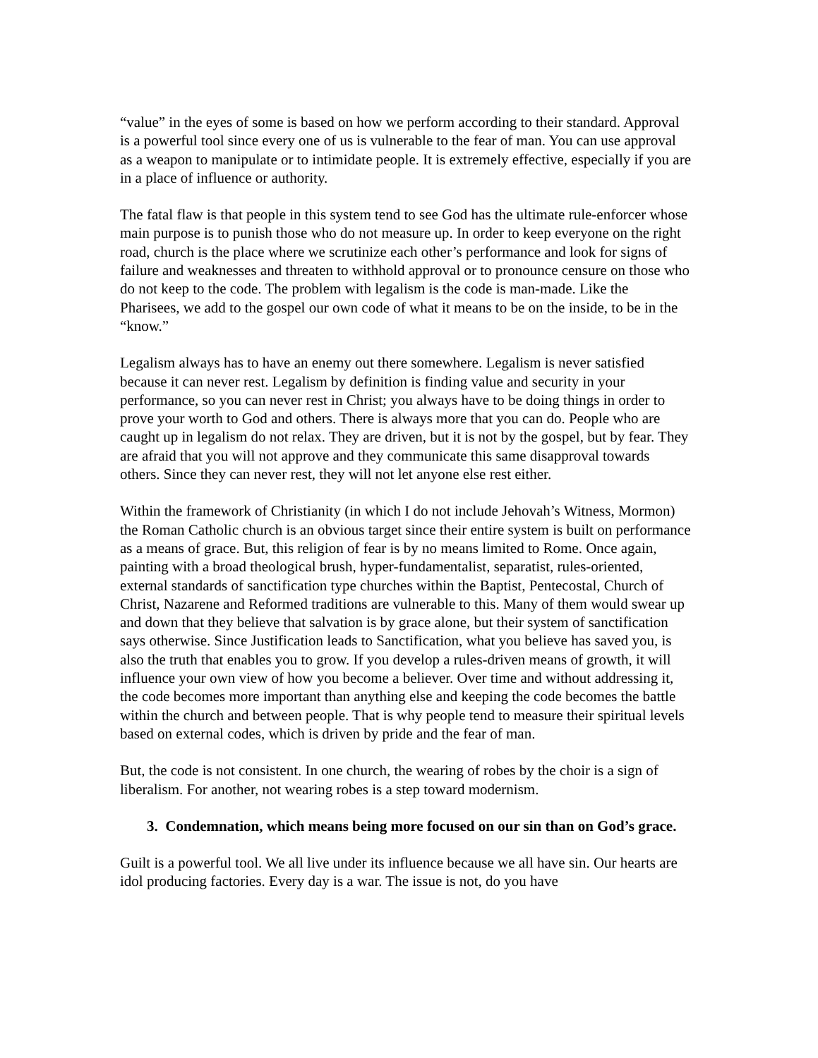“value” in the eyes of some is based on how we perform according to their standard. Approval is a powerful tool since every one of us is vulnerable to the fear of man. You can use approval as a weapon to manipulate or to intimidate people. It is extremely effective, especially if you are in a place of influence or authority.
The fatal flaw is that people in this system tend to see God has the ultimate rule-enforcer whose main purpose is to punish those who do not measure up. In order to keep everyone on the right road, church is the place where we scrutinize each other’s performance and look for signs of failure and weaknesses and threaten to withhold approval or to pronounce censure on those who do not keep to the code. The problem with legalism is the code is man-made. Like the Pharisees, we add to the gospel our own code of what it means to be on the inside, to be in the “know.”
Legalism always has to have an enemy out there somewhere. Legalism is never satisfied because it can never rest. Legalism by definition is finding value and security in your performance, so you can never rest in Christ; you always have to be doing things in order to prove your worth to God and others. There is always more that you can do. People who are caught up in legalism do not relax. They are driven, but it is not by the gospel, but by fear. They are afraid that you will not approve and they communicate this same disapproval towards others. Since they can never rest, they will not let anyone else rest either.
Within the framework of Christianity (in which I do not include Jehovah’s Witness, Mormon) the Roman Catholic church is an obvious target since their entire system is built on performance as a means of grace. But, this religion of fear is by no means limited to Rome. Once again, painting with a broad theological brush, hyper-fundamentalist, separatist, rules-oriented, external standards of sanctification type churches within the Baptist, Pentecostal, Church of Christ, Nazarene and Reformed traditions are vulnerable to this. Many of them would swear up and down that they believe that salvation is by grace alone, but their system of sanctification says otherwise. Since Justification leads to Sanctification, what you believe has saved you, is also the truth that enables you to grow. If you develop a rules-driven means of growth, it will influence your own view of how you become a believer. Over time and without addressing it, the code becomes more important than anything else and keeping the code becomes the battle within the church and between people. That is why people tend to measure their spiritual levels based on external codes, which is driven by pride and the fear of man.
But, the code is not consistent. In one church, the wearing of robes by the choir is a sign of liberalism. For another, not wearing robes is a step toward modernism.
3. Condemnation, which means being more focused on our sin than on God’s grace.
Guilt is a powerful tool. We all live under its influence because we all have sin. Our hearts are idol producing factories. Every day is a war. The issue is not, do you have